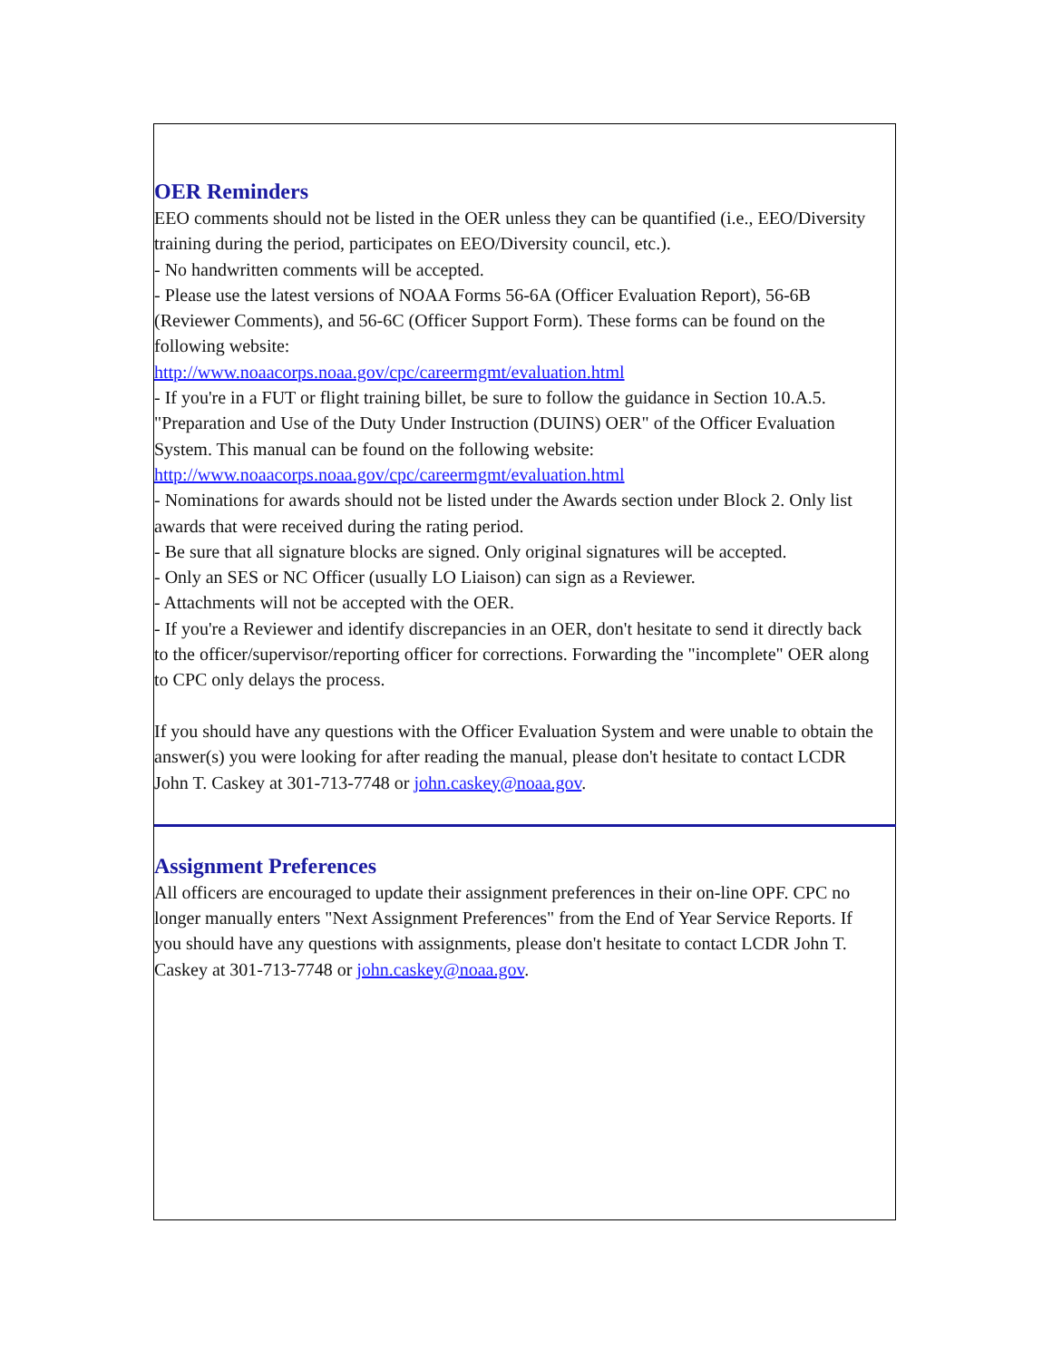OER Reminders
EEO comments should not be listed in the OER unless they can be quantified (i.e., EEO/Diversity training during the period, participates on EEO/Diversity council, etc.).
- No handwritten comments will be accepted.
- Please use the latest versions of NOAA Forms 56-6A (Officer Evaluation Report), 56-6B (Reviewer Comments), and 56-6C (Officer Support Form). These forms can be found on the following website:
http://www.noaacorps.noaa.gov/cpc/careermgmt/evaluation.html
- If you're in a FUT or flight training billet, be sure to follow the guidance in Section 10.A.5. "Preparation and Use of the Duty Under Instruction (DUINS) OER" of the Officer Evaluation System. This manual can be found on the following website:
http://www.noaacorps.noaa.gov/cpc/careermgmt/evaluation.html
- Nominations for awards should not be listed under the Awards section under Block 2. Only list awards that were received during the rating period.
- Be sure that all signature blocks are signed. Only original signatures will be accepted.
- Only an SES or NC Officer (usually LO Liaison) can sign as a Reviewer.
- Attachments will not be accepted with the OER.
- If you're a Reviewer and identify discrepancies in an OER, don't hesitate to send it directly back to the officer/supervisor/reporting officer for corrections. Forwarding the "incomplete" OER along to CPC only delays the process.
If you should have any questions with the Officer Evaluation System and were unable to obtain the answer(s) you were looking for after reading the manual, please don't hesitate to contact LCDR John T. Caskey at 301-713-7748 or john.caskey@noaa.gov.
Assignment Preferences
All officers are encouraged to update their assignment preferences in their on-line OPF. CPC no longer manually enters "Next Assignment Preferences" from the End of Year Service Reports. If you should have any questions with assignments, please don't hesitate to contact LCDR John T. Caskey at 301-713-7748 or john.caskey@noaa.gov.